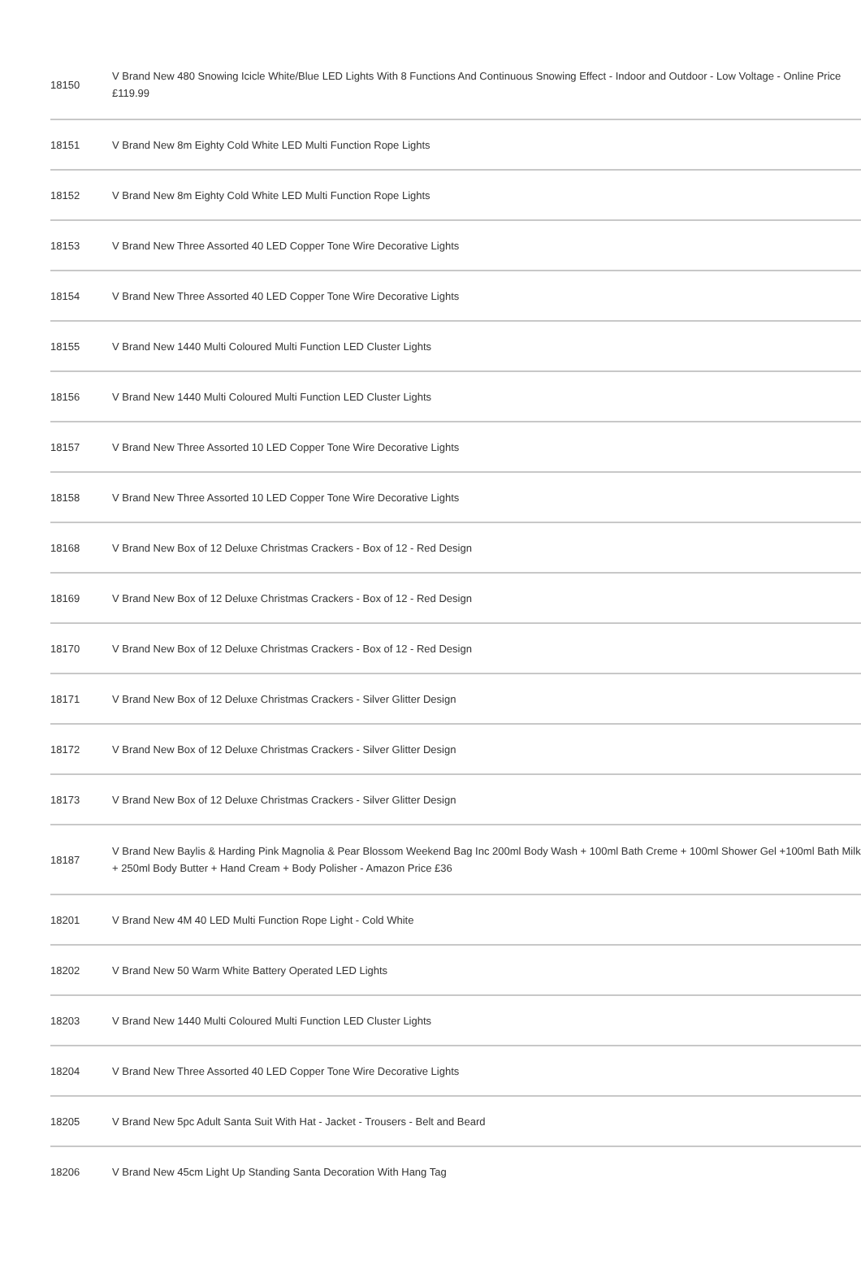| 18150 | V Brand New 480 Snowing Icicle White/Blue LED Lights With 8 Functions And Continuous Snowing Effect - Indoor and Outdoor - Low Voltage - Online Price £119.99 |
| 18151 | V Brand New 8m Eighty Cold White LED Multi Function Rope Lights |
| 18152 | V Brand New 8m Eighty Cold White LED Multi Function Rope Lights |
| 18153 | V Brand New Three Assorted 40 LED Copper Tone Wire Decorative Lights |
| 18154 | V Brand New Three Assorted 40 LED Copper Tone Wire Decorative Lights |
| 18155 | V Brand New 1440 Multi Coloured Multi Function LED Cluster Lights |
| 18156 | V Brand New 1440 Multi Coloured Multi Function LED Cluster Lights |
| 18157 | V Brand New Three Assorted 10 LED Copper Tone Wire Decorative Lights |
| 18158 | V Brand New Three Assorted 10 LED Copper Tone Wire Decorative Lights |
| 18168 | V Brand New Box of 12 Deluxe Christmas Crackers - Box of 12 - Red Design |
| 18169 | V Brand New Box of 12 Deluxe Christmas Crackers - Box of 12 - Red Design |
| 18170 | V Brand New Box of 12 Deluxe Christmas Crackers - Box of 12 - Red Design |
| 18171 | V Brand New Box of 12 Deluxe Christmas Crackers - Silver Glitter Design |
| 18172 | V Brand New Box of 12 Deluxe Christmas Crackers - Silver Glitter Design |
| 18173 | V Brand New Box of 12 Deluxe Christmas Crackers - Silver Glitter Design |
| 18187 | V Brand New Baylis & Harding Pink Magnolia & Pear Blossom Weekend Bag Inc 200ml Body Wash + 100ml Bath Creme + 100ml Shower Gel +100ml Bath Milk + 250ml Body Butter + Hand Cream + Body Polisher - Amazon Price £36 |
| 18201 | V Brand New 4M 40 LED Multi Function Rope Light - Cold White |
| 18202 | V Brand New 50 Warm White Battery Operated LED Lights |
| 18203 | V Brand New 1440 Multi Coloured Multi Function LED Cluster Lights |
| 18204 | V Brand New Three Assorted 40 LED Copper Tone Wire Decorative Lights |
| 18205 | V Brand New 5pc Adult Santa Suit With Hat - Jacket - Trousers - Belt and Beard |
| 18206 | V Brand New 45cm Light Up Standing Santa Decoration With Hang Tag |